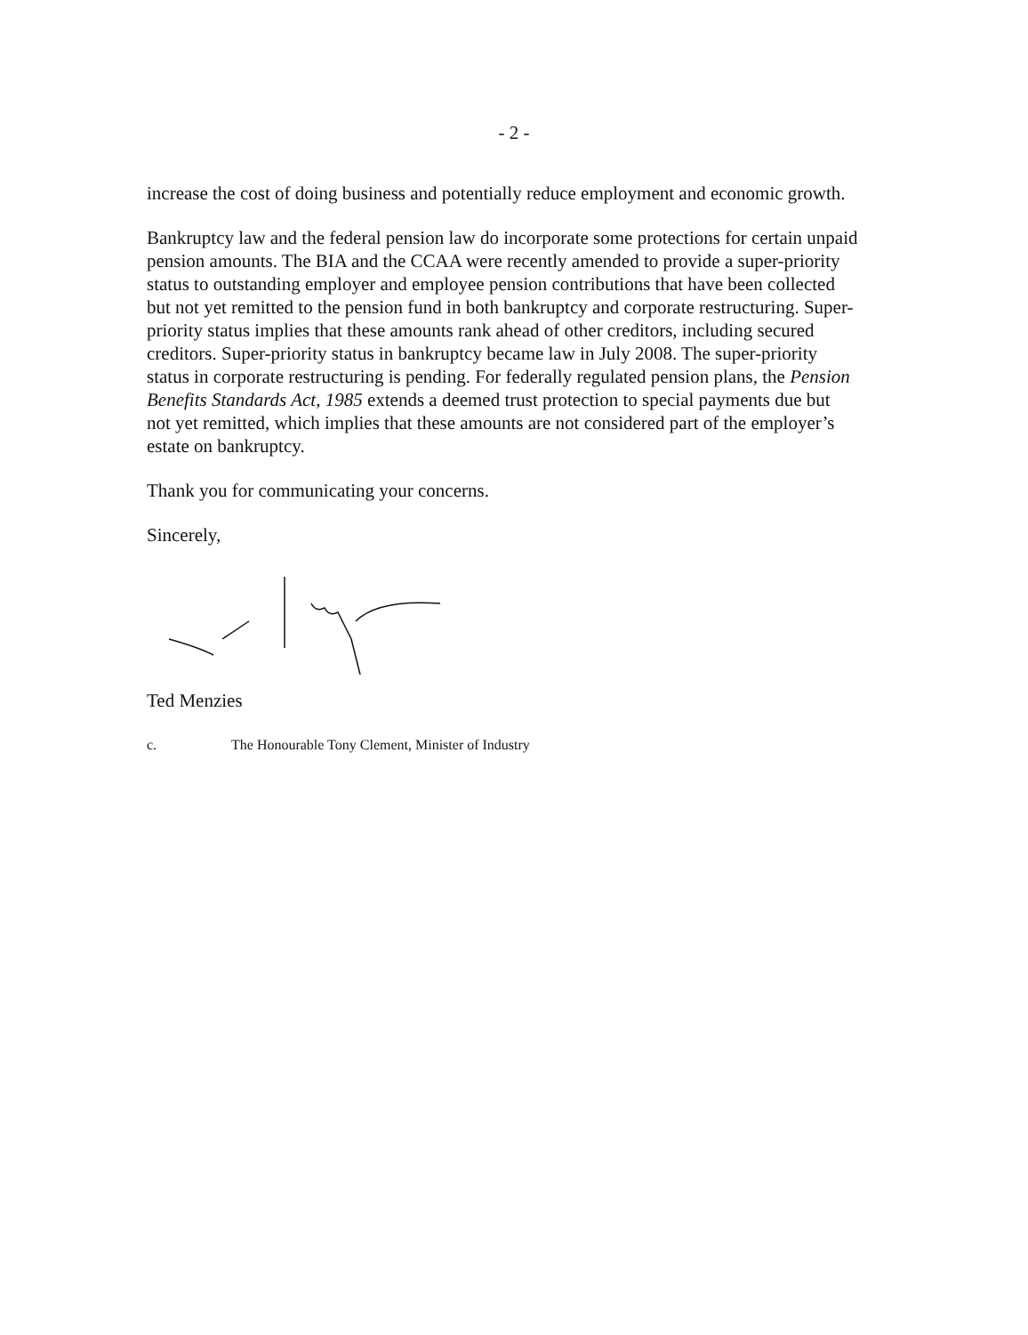- 2 -
increase the cost of doing business and potentially reduce employment and economic growth.
Bankruptcy law and the federal pension law do incorporate some protections for certain unpaid pension amounts. The BIA and the CCAA were recently amended to provide a super-priority status to outstanding employer and employee pension contributions that have been collected but not yet remitted to the pension fund in both bankruptcy and corporate restructuring. Super-priority status implies that these amounts rank ahead of other creditors, including secured creditors. Super-priority status in bankruptcy became law in July 2008. The super-priority status in corporate restructuring is pending. For federally regulated pension plans, the Pension Benefits Standards Act, 1985 extends a deemed trust protection to special payments due but not yet remitted, which implies that these amounts are not considered part of the employer’s estate on bankruptcy.
Thank you for communicating your concerns.
Sincerely,
Ted Menzies
c. The Honourable Tony Clement, Minister of Industry